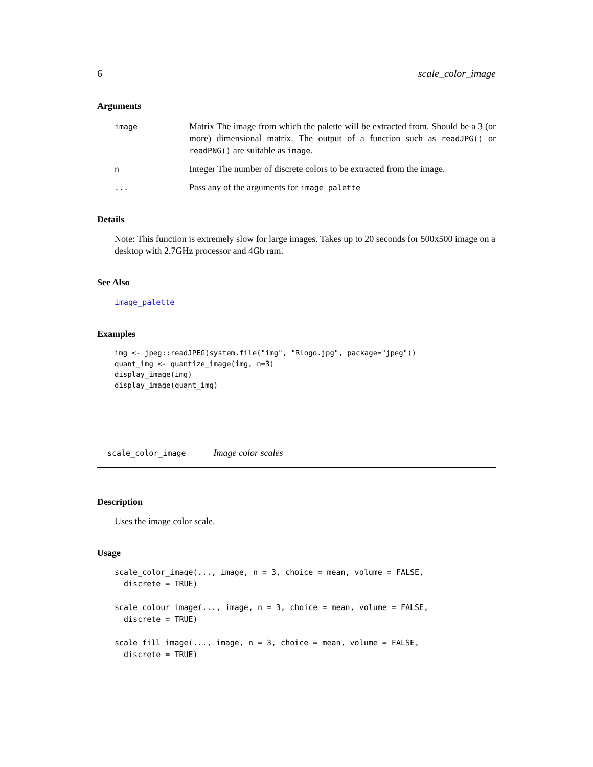6 scale_color_image
Arguments
image Matrix The image from which the palette will be extracted from. Should be a 3 (or more) dimensional matrix. The output of a function such as readJPG() or readPNG() are suitable as image.
n Integer The number of discrete colors to be extracted from the image.
... Pass any of the arguments for image_palette
Details
Note: This function is extremely slow for large images. Takes up to 20 seconds for 500x500 image on a desktop with 2.7GHz processor and 4Gb ram.
See Also
image_palette
Examples
img <- jpeg::readJPEG(system.file("img", "Rlogo.jpg", package="jpeg"))
quant_img <- quantize_image(img, n=3)
display_image(img)
display_image(quant_img)
scale_color_image Image color scales
Description
Uses the image color scale.
Usage
scale_color_image(..., image, n = 3, choice = mean, volume = FALSE,
  discrete = TRUE)

scale_colour_image(..., image, n = 3, choice = mean, volume = FALSE,
  discrete = TRUE)

scale_fill_image(..., image, n = 3, choice = mean, volume = FALSE,
  discrete = TRUE)